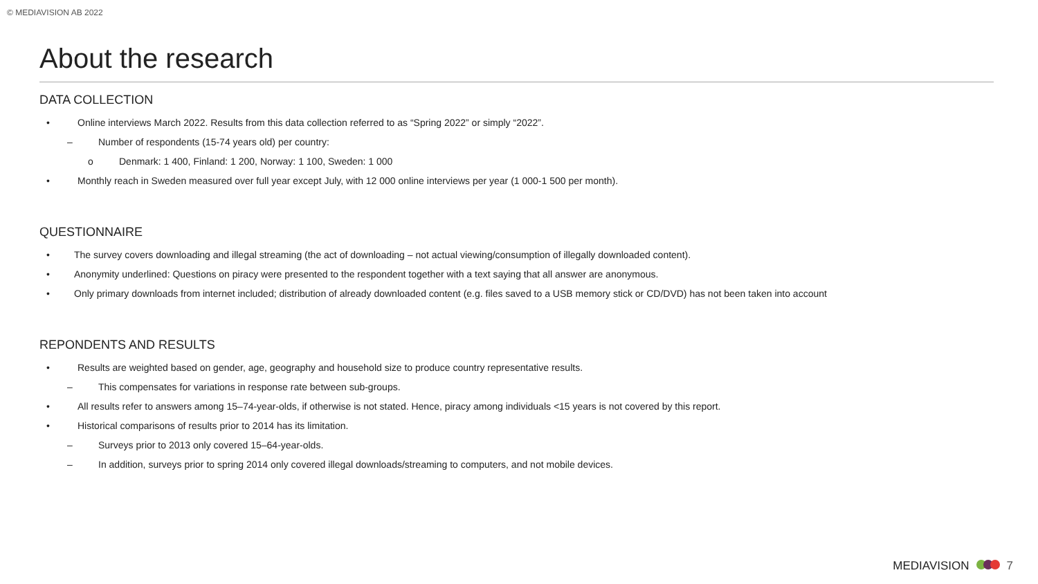© MEDIAVISION AB 2022
About the research
DATA COLLECTION
• Online interviews March 2022. Results from this data collection referred to as “Spring 2022” or simply “2022”.
– Number of respondents (15-74 years old) per country:
o Denmark: 1 400, Finland: 1 200, Norway: 1 100, Sweden: 1 000
• Monthly reach in Sweden measured over full year except July, with 12 000 online interviews per year (1 000-1 500 per month).
QUESTIONNAIRE
• The survey covers downloading and illegal streaming (the act of downloading – not actual viewing/consumption of illegally downloaded content).
• Anonymity underlined: Questions on piracy were presented to the respondent together with a text saying that all answer are anonymous.
• Only primary downloads from internet included; distribution of already downloaded content (e.g. files saved to a USB memory stick or CD/DVD) has not been taken into account
REPONDENTS AND RESULTS
• Results are weighted based on gender, age, geography and household size to produce country representative results.
– This compensates for variations in response rate between sub-groups.
• All results refer to answers among 15–74-year-olds, if otherwise is not stated. Hence, piracy among individuals <15 years is not covered by this report.
• Historical comparisons of results prior to 2014 has its limitation.
– Surveys prior to 2013 only covered 15–64-year-olds.
– In addition, surveys prior to spring 2014 only covered illegal downloads/streaming to computers, and not mobile devices.
MEDIAVISION 7